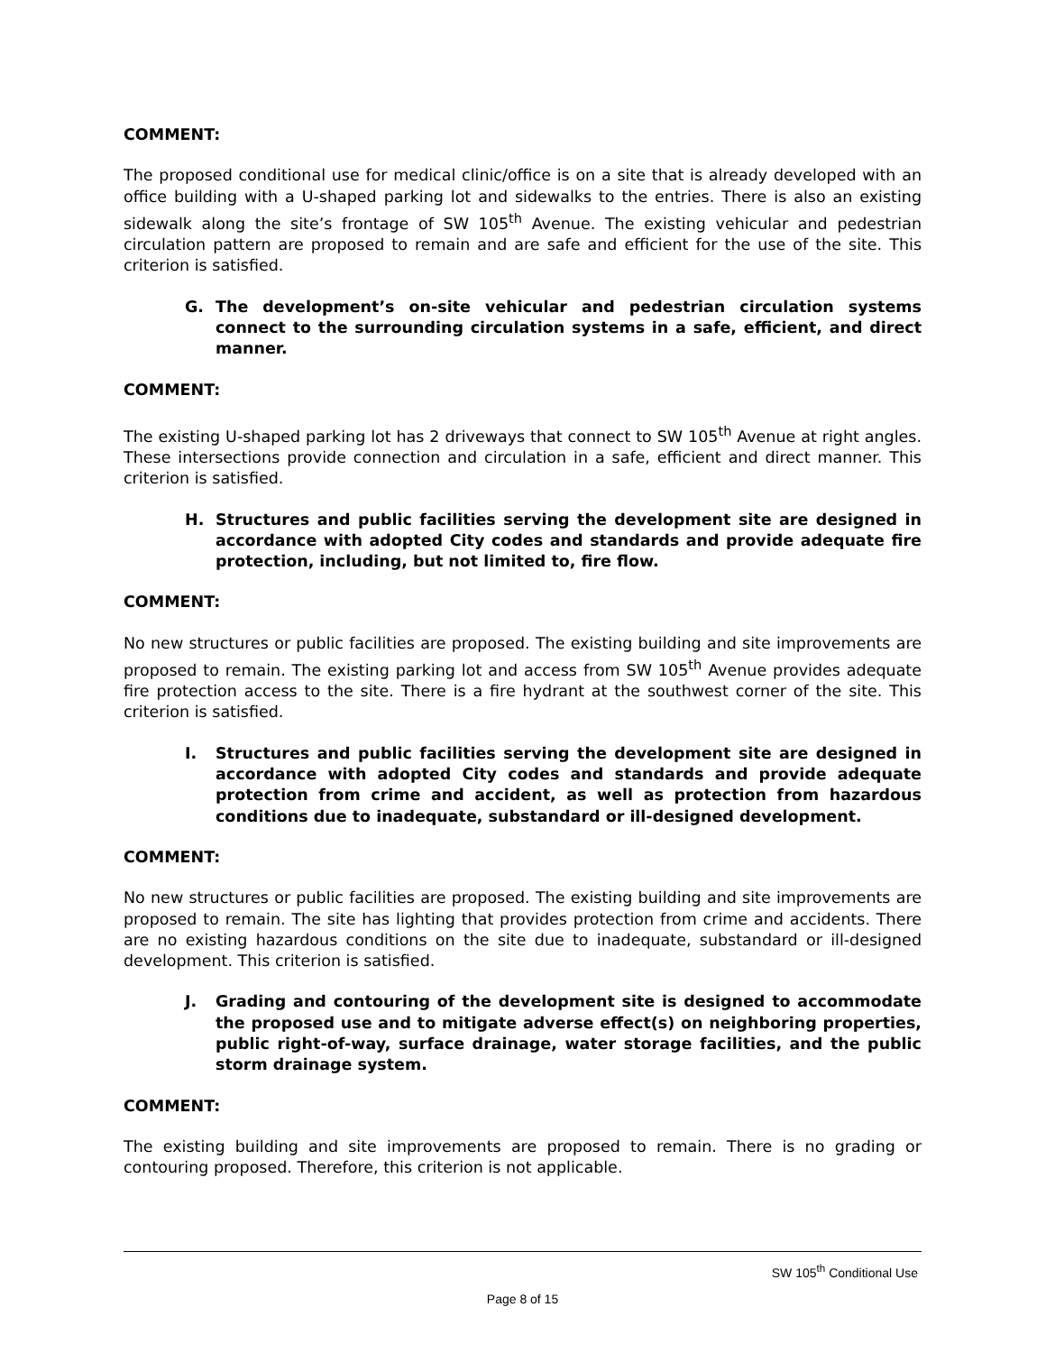COMMENT:
The proposed conditional use for medical clinic/office is on a site that is already developed with an office building with a U-shaped parking lot and sidewalks to the entries. There is also an existing sidewalk along the site’s frontage of SW 105<sup>th</sup> Avenue. The existing vehicular and pedestrian circulation pattern are proposed to remain and are safe and efficient for the use of the site. This criterion is satisfied.
G. The development’s on-site vehicular and pedestrian circulation systems connect to the surrounding circulation systems in a safe, efficient, and direct manner.
COMMENT:
The existing U-shaped parking lot has 2 driveways that connect to SW 105<sup>th</sup> Avenue at right angles. These intersections provide connection and circulation in a safe, efficient and direct manner. This criterion is satisfied.
H. Structures and public facilities serving the development site are designed in accordance with adopted City codes and standards and provide adequate fire protection, including, but not limited to, fire flow.
COMMENT:
No new structures or public facilities are proposed. The existing building and site improvements are proposed to remain. The existing parking lot and access from SW 105<sup>th</sup> Avenue provides adequate fire protection access to the site. There is a fire hydrant at the southwest corner of the site. This criterion is satisfied.
I. Structures and public facilities serving the development site are designed in accordance with adopted City codes and standards and provide adequate protection from crime and accident, as well as protection from hazardous conditions due to inadequate, substandard or ill-designed development.
COMMENT:
No new structures or public facilities are proposed. The existing building and site improvements are proposed to remain. The site has lighting that provides protection from crime and accidents. There are no existing hazardous conditions on the site due to inadequate, substandard or ill-designed development. This criterion is satisfied.
J. Grading and contouring of the development site is designed to accommodate the proposed use and to mitigate adverse effect(s) on neighboring properties, public right-of-way, surface drainage, water storage facilities, and the public storm drainage system.
COMMENT:
The existing building and site improvements are proposed to remain. There is no grading or contouring proposed. Therefore, this criterion is not applicable.
SW 105<sup>th</sup> Conditional Use
Page 8 of 15